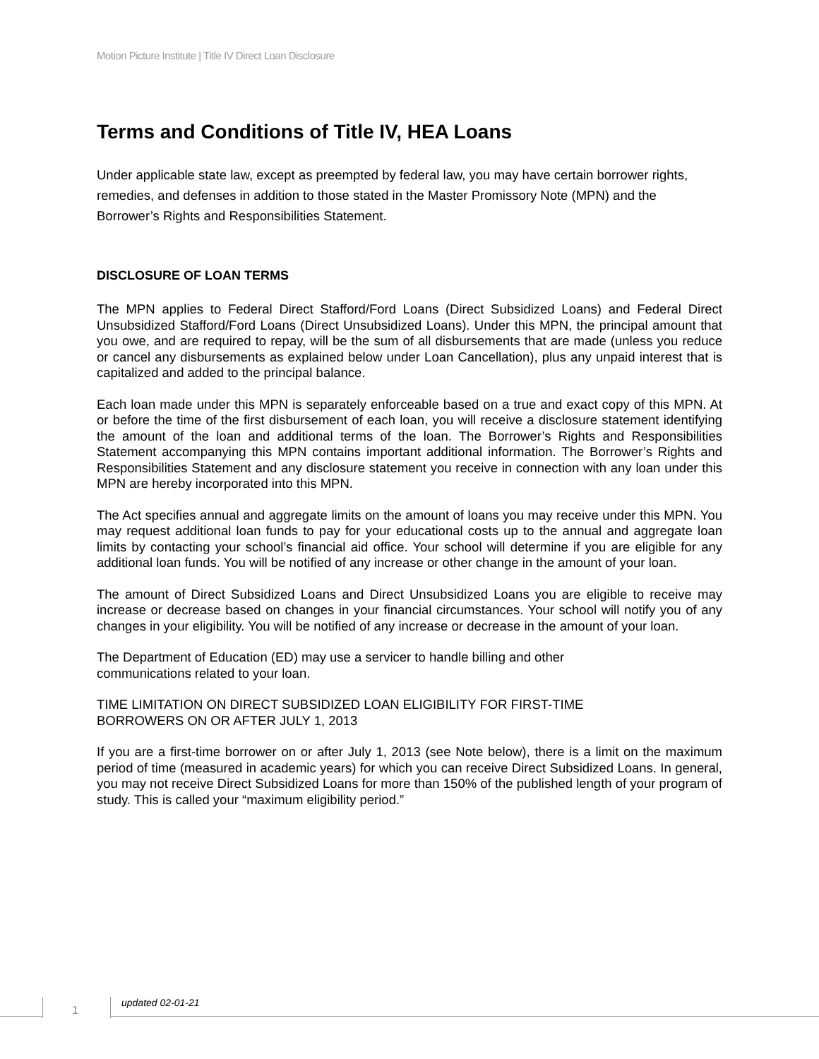Motion Picture Institute | Title IV Direct Loan Disclosure
Terms and Conditions of Title IV, HEA Loans
Under applicable state law, except as preempted by federal law, you may have certain borrower rights, remedies, and defenses in addition to those stated in the Master Promissory Note (MPN) and the Borrower’s Rights and Responsibilities Statement.
DISCLOSURE OF LOAN TERMS
The MPN applies to Federal Direct Stafford/Ford Loans (Direct Subsidized Loans) and Federal Direct Unsubsidized Stafford/Ford Loans (Direct Unsubsidized Loans). Under this MPN, the principal amount that you owe, and are required to repay, will be the sum of all disbursements that are made (unless you reduce or cancel any disbursements as explained below under Loan Cancellation), plus any unpaid interest that is capitalized and added to the principal balance.
Each loan made under this MPN is separately enforceable based on a true and exact copy of this MPN. At or before the time of the first disbursement of each loan, you will receive a disclosure statement identifying the amount of the loan and additional terms of the loan. The Borrower’s Rights and Responsibilities Statement accompanying this MPN contains important additional information. The Borrower’s Rights and Responsibilities Statement and any disclosure statement you receive in connection with any loan under this MPN are hereby incorporated into this MPN.
The Act specifies annual and aggregate limits on the amount of loans you may receive under this MPN. You may request additional loan funds to pay for your educational costs up to the annual and aggregate loan limits by contacting your school’s financial aid office. Your school will determine if you are eligible for any additional loan funds. You will be notified of any increase or other change in the amount of your loan.
The amount of Direct Subsidized Loans and Direct Unsubsidized Loans you are eligible to receive may increase or decrease based on changes in your financial circumstances. Your school will notify you of any changes in your eligibility. You will be notified of any increase or decrease in the amount of your loan.
The Department of Education (ED) may use a servicer to handle billing and other
communications related to your loan.
TIME LIMITATION ON DIRECT SUBSIDIZED LOAN ELIGIBILITY FOR FIRST-TIME
BORROWERS ON OR AFTER JULY 1, 2013
If you are a first-time borrower on or after July 1, 2013 (see Note below), there is a limit on the maximum period of time (measured in academic years) for which you can receive Direct Subsidized Loans. In general, you may not receive Direct Subsidized Loans for more than 150% of the published length of your program of study. This is called your “maximum eligibility period.”
1
updated 02-01-21